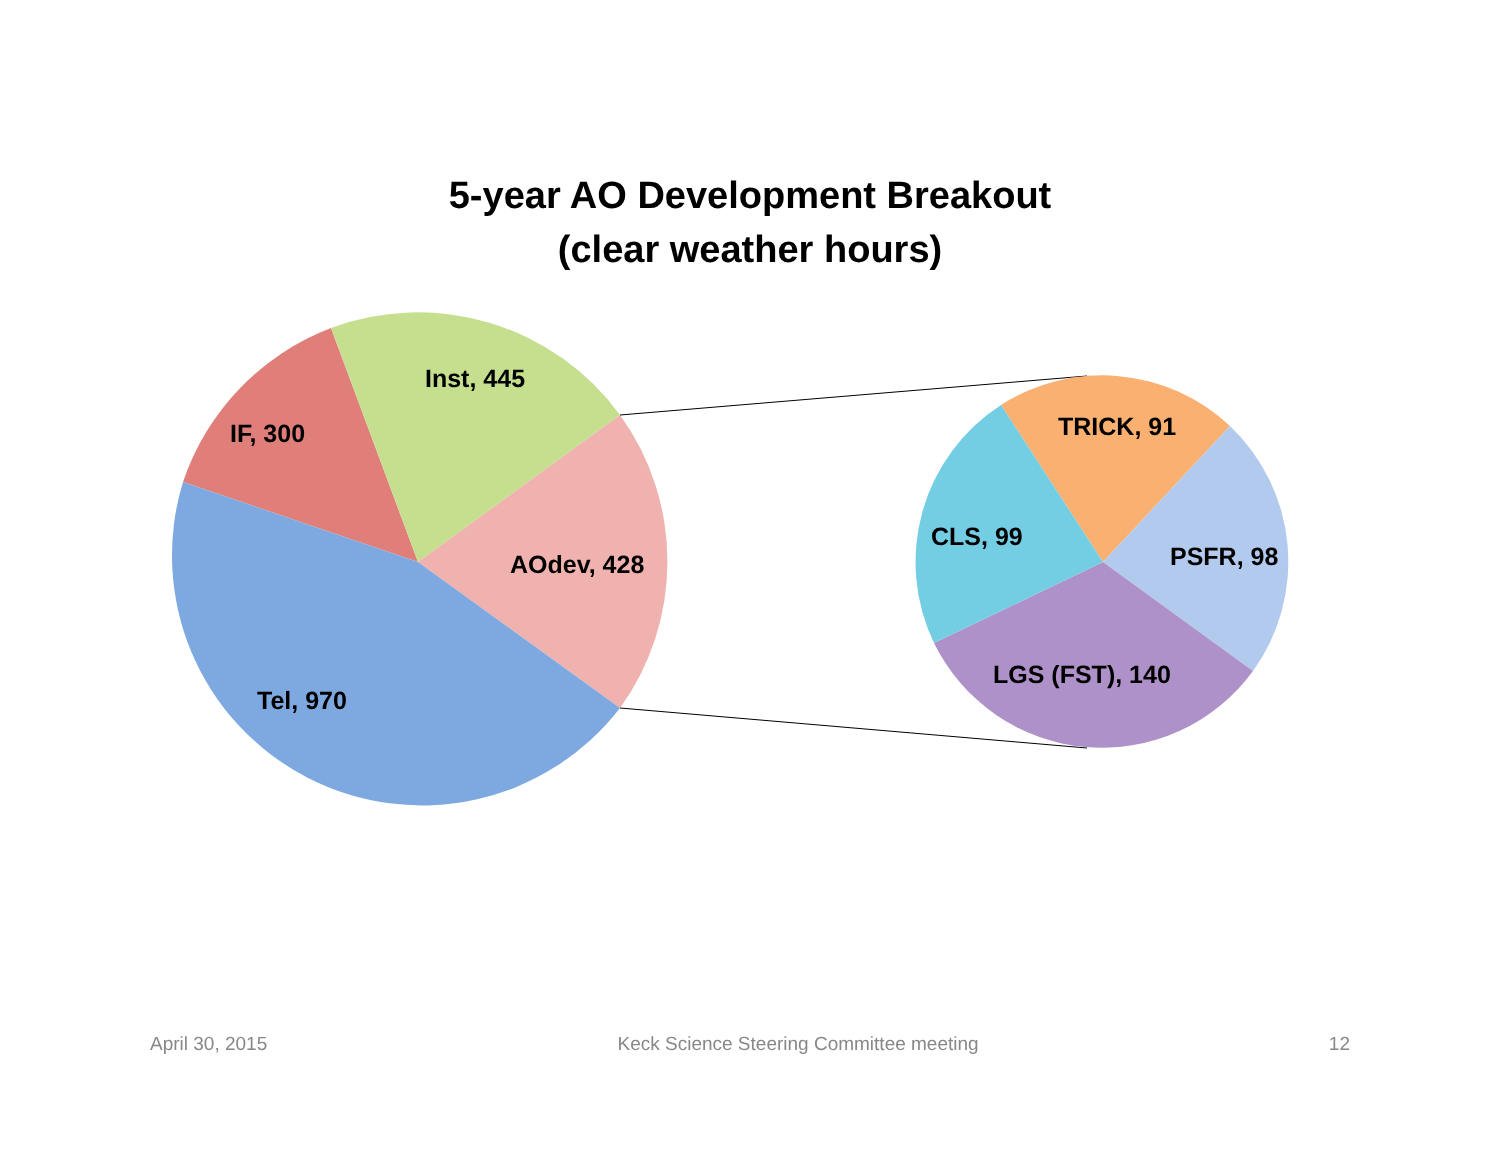5-year AO Development Breakout
(clear weather hours)
IF, 300
Inst, 445
AOdev, 428
Tel, 970
TRICK, 91
CLS, 99
PSFR, 98
LGS (FST), 140
April 30, 2015 Keck Science Steering Committee meeting 12